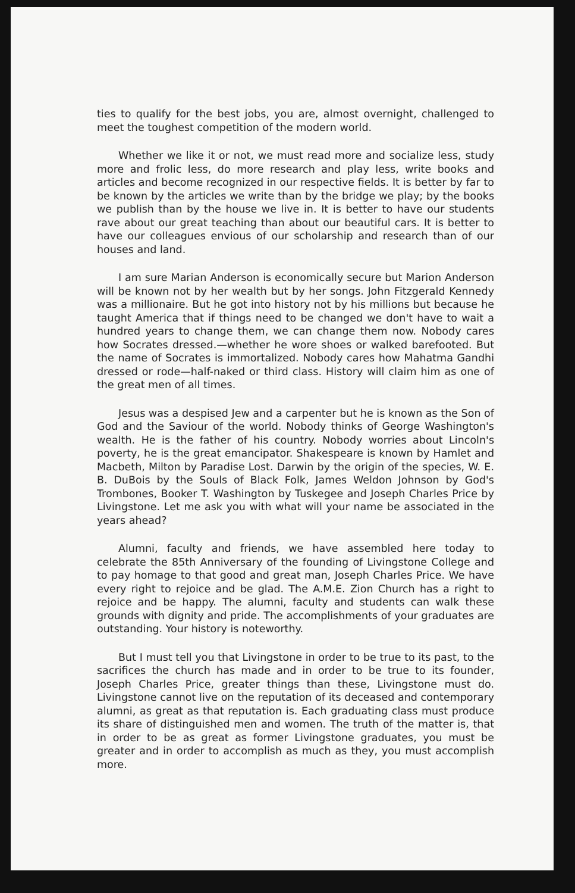ties to qualify for the best jobs, you are, almost overnight, challenged to meet the toughest competition of the modern world.
Whether we like it or not, we must read more and socialize less, study more and frolic less, do more research and play less, write books and articles and become recognized in our respective fields. It is better by far to be known by the articles we write than by the bridge we play; by the books we publish than by the house we live in. It is better to have our students rave about our great teaching than about our beautiful cars. It is better to have our colleagues envious of our scholarship and research than of our houses and land.
I am sure Marian Anderson is economically secure but Marion Anderson will be known not by her wealth but by her songs. John Fitzgerald Kennedy was a millionaire. But he got into history not by his millions but because he taught America that if things need to be changed we don't have to wait a hundred years to change them, we can change them now. Nobody cares how Socrates dressed.—whether he wore shoes or walked barefooted. But the name of Socrates is immortalized. Nobody cares how Mahatma Gandhi dressed or rode—half-naked or third class. History will claim him as one of the great men of all times.
Jesus was a despised Jew and a carpenter but he is known as the Son of God and the Saviour of the world. Nobody thinks of George Washington's wealth. He is the father of his country. Nobody worries about Lincoln's poverty, he is the great emancipator. Shakespeare is known by Hamlet and Macbeth, Milton by Paradise Lost. Darwin by the origin of the species, W. E. B. DuBois by the Souls of Black Folk, James Weldon Johnson by God's Trombones, Booker T. Washington by Tuskegee and Joseph Charles Price by Livingstone. Let me ask you with what will your name be associated in the years ahead?
Alumni, faculty and friends, we have assembled here today to celebrate the 85th Anniversary of the founding of Livingstone College and to pay homage to that good and great man, Joseph Charles Price. We have every right to rejoice and be glad. The A.M.E. Zion Church has a right to rejoice and be happy. The alumni, faculty and students can walk these grounds with dignity and pride. The accomplishments of your graduates are outstanding. Your history is noteworthy.
But I must tell you that Livingstone in order to be true to its past, to the sacrifices the church has made and in order to be true to its founder, Joseph Charles Price, greater things than these, Livingstone must do. Livingstone cannot live on the reputation of its deceased and contemporary alumni, as great as that reputation is. Each graduating class must produce its share of distinguished men and women. The truth of the matter is, that in order to be as great as former Livingstone graduates, you must be greater and in order to accomplish as much as they, you must accomplish more.